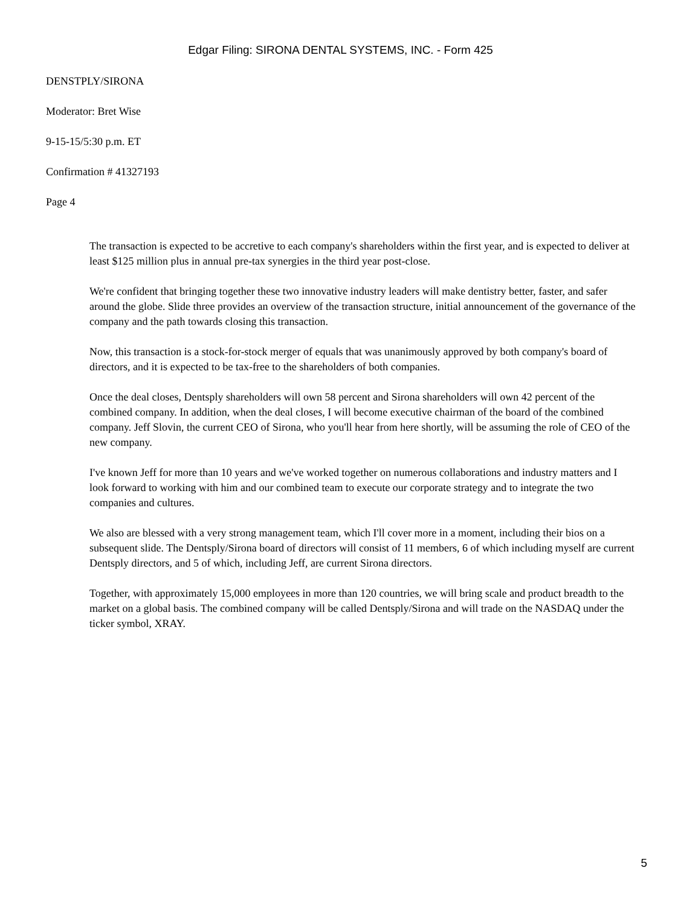Edgar Filing: SIRONA DENTAL SYSTEMS, INC. - Form 425
DENSTPLY/SIRONA
Moderator: Bret Wise
9-15-15/5:30 p.m. ET
Confirmation # 41327193
Page 4
The transaction is expected to be accretive to each company's shareholders within the first year, and is expected to deliver at least $125 million plus in annual pre-tax synergies in the third year post-close.
We're confident that bringing together these two innovative industry leaders will make dentistry better, faster, and safer around the globe. Slide three provides an overview of the transaction structure, initial announcement of the governance of the company and the path towards closing this transaction.
Now, this transaction is a stock-for-stock merger of equals that was unanimously approved by both company's board of directors, and it is expected to be tax-free to the shareholders of both companies.
Once the deal closes, Dentsply shareholders will own 58 percent and Sirona shareholders will own 42 percent of the combined company. In addition, when the deal closes, I will become executive chairman of the board of the combined company. Jeff Slovin, the current CEO of Sirona, who you'll hear from here shortly, will be assuming the role of CEO of the new company.
I've known Jeff for more than 10 years and we've worked together on numerous collaborations and industry matters and I look forward to working with him and our combined team to execute our corporate strategy and to integrate the two companies and cultures.
We also are blessed with a very strong management team, which I'll cover more in a moment, including their bios on a subsequent slide. The Dentsply/Sirona board of directors will consist of 11 members, 6 of which including myself are current Dentsply directors, and 5 of which, including Jeff, are current Sirona directors.
Together, with approximately 15,000 employees in more than 120 countries, we will bring scale and product breadth to the market on a global basis. The combined company will be called Dentsply/Sirona and will trade on the NASDAQ under the ticker symbol, XRAY.
5